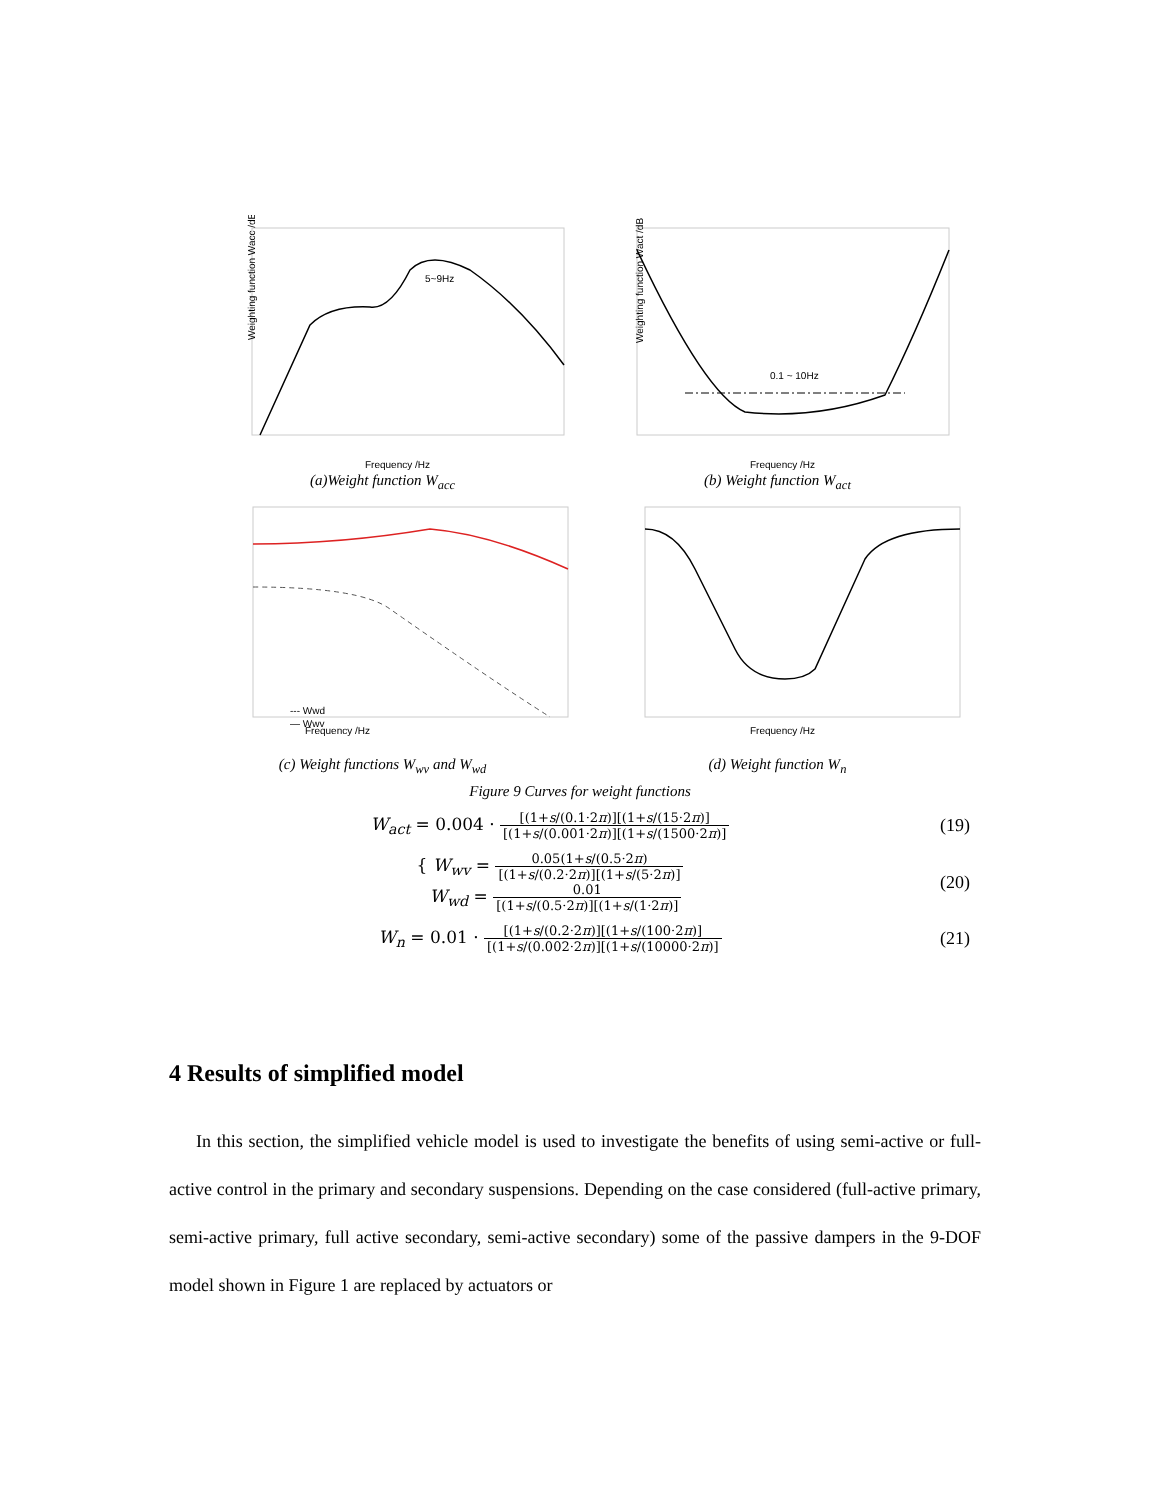5~9Hz
Frequency /Hz
Weighting function Wacc /dB
(a)Weight function W<sub>acc</sub>
0.1 ~ 10Hz
Frequency /Hz
Weighting function Wact /dB
(b) Weight function W<sub>act</sub>
Frequency /Hz
--- Wwd
— Wwv
(c) Weight functions W<sub>wv</sub> and W<sub>wd</sub>
Frequency /Hz
(d) Weight function W<sub>n</sub>
Figure 9 Curves for weight functions
W<sub>act</sub> = 0.004 · [(1+s/(0.1·2π)][(1+s/(15·2π)] [(1+s/(0.001·2π)][(1+s/(1500·2π)]
(19)
{ W<sub>wv</sub> = 0.05(1+s/(0.5·2π) [(1+s/(0.2·2π)][(1+s/(5·2π)]
W<sub>wd</sub> = 0.01 [(1+s/(0.5·2π)][(1+s/(1·2π)]
(20)
W<sub>n</sub> = 0.01 · [(1+s/(0.2·2π)][(1+s/(100·2π)] [(1+s/(0.002·2π)][(1+s/(10000·2π)]
(21)
4 Results of simplified model
In this section, the simplified vehicle model is used to investigate the benefits of using semi-active or full-active control in the primary and secondary suspensions. Depending on the case considered (full-active primary, semi-active primary, full active secondary, semi-active secondary) some of the passive dampers in the 9-DOF model shown in Figure 1 are replaced by actuators or